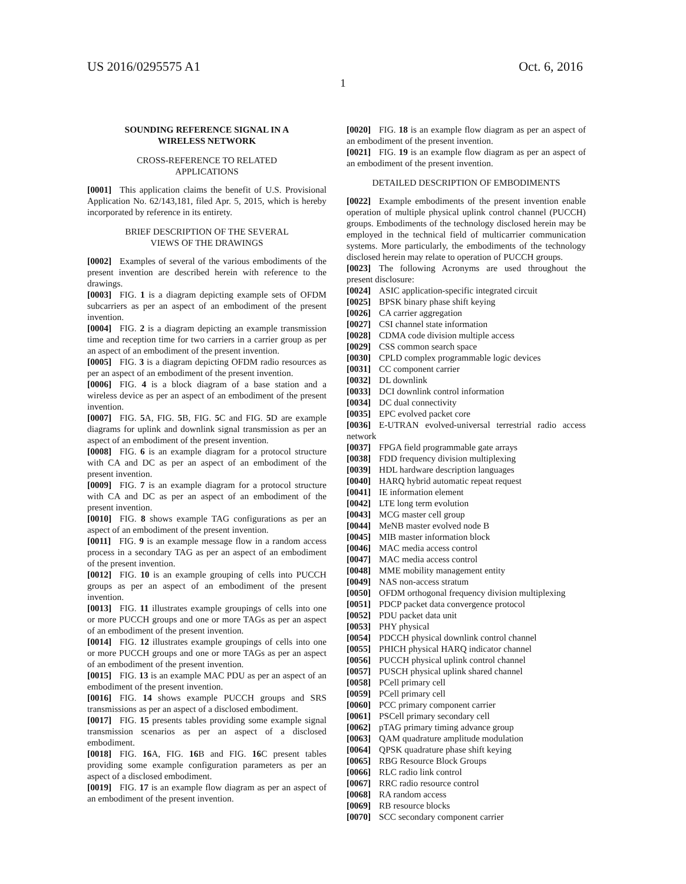US 2016/0295575 A1 Oct. 6, 2016
1
SOUNDING REFERENCE SIGNAL IN A
WIRELESS NETWORK
CROSS-REFERENCE TO RELATED
APPLICATIONS
[0001] This application claims the benefit of U.S. Provisional Application No. 62/143,181, filed Apr. 5, 2015, which is hereby incorporated by reference in its entirety.
BRIEF DESCRIPTION OF THE SEVERAL
VIEWS OF THE DRAWINGS
[0002] Examples of several of the various embodiments of the present invention are described herein with reference to the drawings.
[0003] FIG. 1 is a diagram depicting example sets of OFDM subcarriers as per an aspect of an embodiment of the present invention.
[0004] FIG. 2 is a diagram depicting an example transmission time and reception time for two carriers in a carrier group as per an aspect of an embodiment of the present invention.
[0005] FIG. 3 is a diagram depicting OFDM radio resources as per an aspect of an embodiment of the present invention.
[0006] FIG. 4 is a block diagram of a base station and a wireless device as per an aspect of an embodiment of the present invention.
[0007] FIG. 5 A, FIG. 5 B, FIG. 5 C and FIG. 5 D are example diagrams for uplink and downlink signal transmission as per an aspect of an embodiment of the present invention.
[0008] FIG. 6 is an example diagram for a protocol structure with CA and DC as per an aspect of an embodiment of the present invention.
[0009] FIG. 7 is an example diagram for a protocol structure with CA and DC as per an aspect of an embodiment of the present invention.
[0010] FIG. 8 shows example TAG configurations as per an aspect of an embodiment of the present invention.
[0011] FIG. 9 is an example message flow in a random access process in a secondary TAG as per an aspect of an embodiment of the present invention.
[0012] FIG. 10 is an example grouping of cells into PUCCH groups as per an aspect of an embodiment of the present invention.
[0013] FIG. 11 illustrates example groupings of cells into one or more PUCCH groups and one or more TAGs as per an aspect of an embodiment of the present invention.
[0014] FIG. 12 illustrates example groupings of cells into one or more PUCCH groups and one or more TAGs as per an aspect of an embodiment of the present invention.
[0015] FIG. 13 is an example MAC PDU as per an aspect of an embodiment of the present invention.
[0016] FIG. 14 shows example PUCCH groups and SRS transmissions as per an aspect of a disclosed embodiment.
[0017] FIG. 15 presents tables providing some example signal transmission scenarios as per an aspect of a disclosed embodiment.
[0018] FIG. 16 A, FIG. 16 B and FIG. 16 C present tables providing some example configuration parameters as per an aspect of a disclosed embodiment.
[0019] FIG. 17 is an example flow diagram as per an aspect of an embodiment of the present invention.
[0020] FIG. 18 is an example flow diagram as per an aspect of an embodiment of the present invention.
[0021] FIG. 19 is an example flow diagram as per an aspect of an embodiment of the present invention.
DETAILED DESCRIPTION OF EMBODIMENTS
[0022] Example embodiments of the present invention enable operation of multiple physical uplink control channel (PUCCH) groups. Embodiments of the technology disclosed herein may be employed in the technical field of multicarrier communication systems. More particularly, the embodiments of the technology disclosed herein may relate to operation of PUCCH groups.
[0023] The following Acronyms are used throughout the present disclosure:
[0024] ASIC application-specific integrated circuit
[0025] BPSK binary phase shift keying
[0026] CA carrier aggregation
[0027] CSI channel state information
[0028] CDMA code division multiple access
[0029] CSS common search space
[0030] CPLD complex programmable logic devices
[0031] CC component carrier
[0032] DL downlink
[0033] DCI downlink control information
[0034] DC dual connectivity
[0035] EPC evolved packet core
[0036] E-UTRAN evolved-universal terrestrial radio access network
[0037] FPGA field programmable gate arrays
[0038] FDD frequency division multiplexing
[0039] HDL hardware description languages
[0040] HARQ hybrid automatic repeat request
[0041] IE information element
[0042] LTE long term evolution
[0043] MCG master cell group
[0044] MeNB master evolved node B
[0045] MIB master information block
[0046] MAC media access control
[0047] MAC media access control
[0048] MME mobility management entity
[0049] NAS non-access stratum
[0050] OFDM orthogonal frequency division multiplexing
[0051] PDCP packet data convergence protocol
[0052] PDU packet data unit
[0053] PHY physical
[0054] PDCCH physical downlink control channel
[0055] PHICH physical HARQ indicator channel
[0056] PUCCH physical uplink control channel
[0057] PUSCH physical uplink shared channel
[0058] PCell primary cell
[0059] PCell primary cell
[0060] PCC primary component carrier
[0061] PSCell primary secondary cell
[0062] pTAG primary timing advance group
[0063] QAM quadrature amplitude modulation
[0064] QPSK quadrature phase shift keying
[0065] RBG Resource Block Groups
[0066] RLC radio link control
[0067] RRC radio resource control
[0068] RA random access
[0069] RB resource blocks
[0070] SCC secondary component carrier